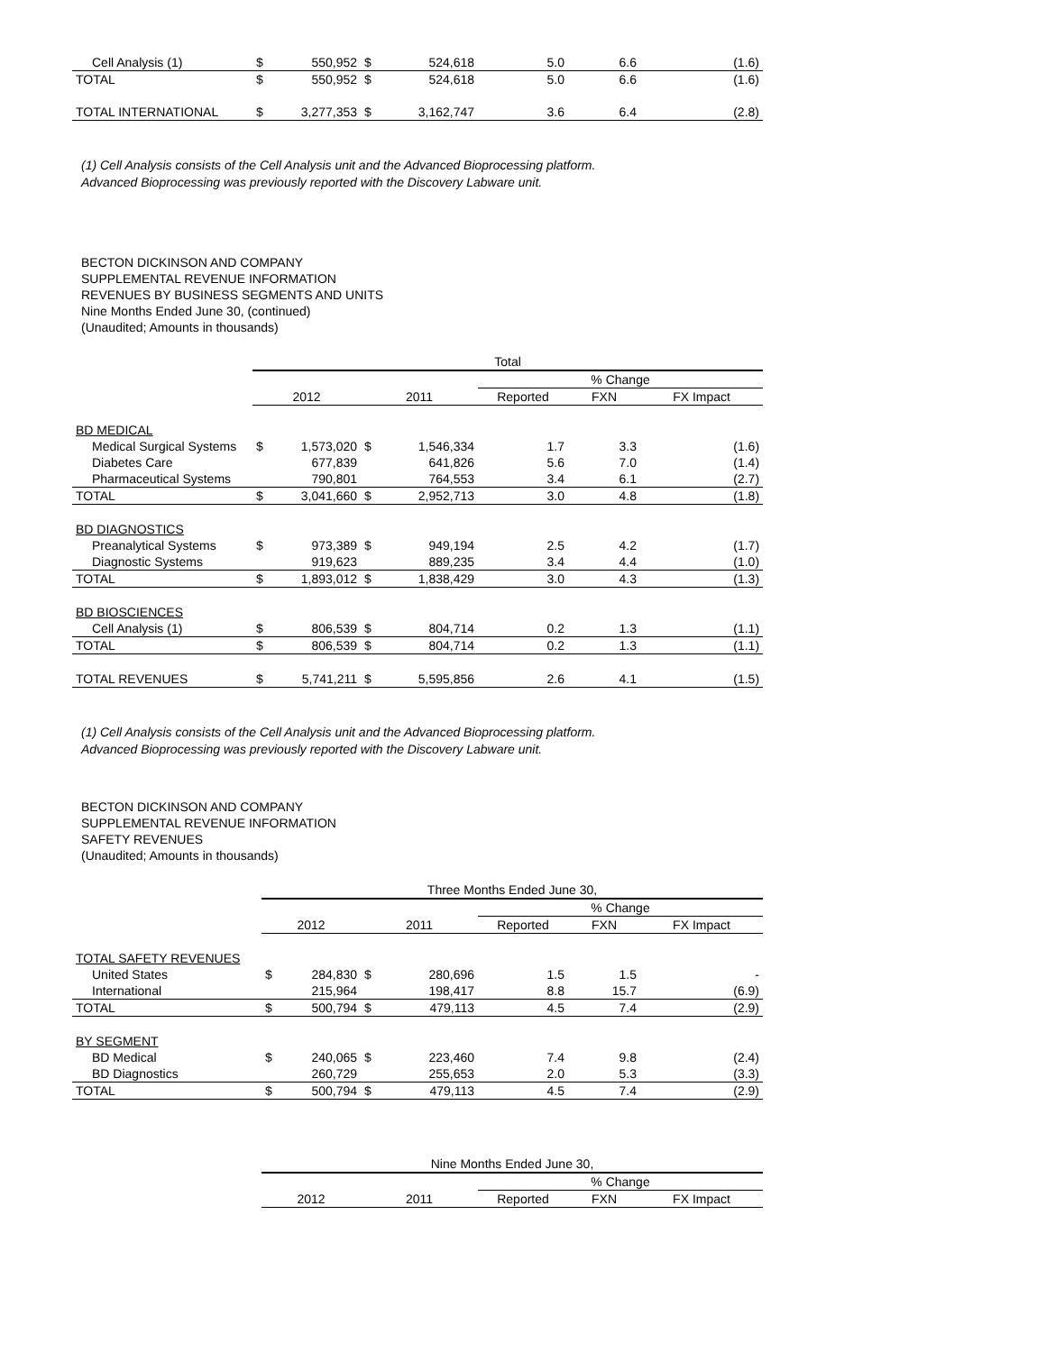| Cell Analysis (1) | $ | 550,952 | $ | 524,618 | 5.0 | 6.6 | (1.6) |
| TOTAL | $ | 550,952 | $ | 524,618 | 5.0 | 6.6 | (1.6) |
| TOTAL INTERNATIONAL | $ | 3,277,353 | $ | 3,162,747 | 3.6 | 6.4 | (2.8) |
(1) Cell Analysis consists of the Cell Analysis unit and the Advanced Bioprocessing platform.
Advanced Bioprocessing was previously reported with the Discovery Labware unit.
BECTON DICKINSON AND COMPANY
SUPPLEMENTAL REVENUE INFORMATION
REVENUES BY BUSINESS SEGMENTS AND UNITS
Nine Months Ended June 30, (continued)
(Unaudited; Amounts in thousands)
| | Total | | | | | | |
| | | | | | % Change | | |
| | 2012 | | 2011 | | Reported | FXN | FX Impact |
| BD MEDICAL | | | | | | | |
| Medical Surgical Systems | $ | 1,573,020 | $ | 1,546,334 | 1.7 | 3.3 | (1.6) |
| Diabetes Care | | 677,839 | | 641,826 | 5.6 | 7.0 | (1.4) |
| Pharmaceutical Systems | | 790,801 | | 764,553 | 3.4 | 6.1 | (2.7) |
| TOTAL | $ | 3,041,660 | $ | 2,952,713 | 3.0 | 4.8 | (1.8) |
| BD DIAGNOSTICS | | | | | | | |
| Preanalytical Systems | $ | 973,389 | $ | 949,194 | 2.5 | 4.2 | (1.7) |
| Diagnostic Systems | | 919,623 | | 889,235 | 3.4 | 4.4 | (1.0) |
| TOTAL | $ | 1,893,012 | $ | 1,838,429 | 3.0 | 4.3 | (1.3) |
| BD BIOSCIENCES | | | | | | | |
| Cell Analysis (1) | $ | 806,539 | $ | 804,714 | 0.2 | 1.3 | (1.1) |
| TOTAL | $ | 806,539 | $ | 804,714 | 0.2 | 1.3 | (1.1) |
| TOTAL REVENUES | $ | 5,741,211 | $ | 5,595,856 | 2.6 | 4.1 | (1.5) |
(1) Cell Analysis consists of the Cell Analysis unit and the Advanced Bioprocessing platform.
Advanced Bioprocessing was previously reported with the Discovery Labware unit.
BECTON DICKINSON AND COMPANY
SUPPLEMENTAL REVENUE INFORMATION
SAFETY REVENUES
(Unaudited; Amounts in thousands)
| | Three Months Ended June 30, | | | | | | |
| | | | | | % Change | | |
| | 2012 | | 2011 | | Reported | FXN | FX Impact |
| TOTAL SAFETY REVENUES | | | | | | | |
| United States | $ | 284,830 | $ | 280,696 | 1.5 | 1.5 | - |
| International | | 215,964 | | 198,417 | 8.8 | 15.7 | (6.9) |
| TOTAL | $ | 500,794 | $ | 479,113 | 4.5 | 7.4 | (2.9) |
| BY SEGMENT | | | | | | | |
| BD Medical | $ | 240,065 | $ | 223,460 | 7.4 | 9.8 | (2.4) |
| BD Diagnostics | | 260,729 | | 255,653 | 2.0 | 5.3 | (3.3) |
| TOTAL | $ | 500,794 | $ | 479,113 | 4.5 | 7.4 | (2.9) |
| | Nine Months Ended June 30, | | | | | | |
| | | | | | % Change | | |
| | 2012 | | 2011 | | Reported | FXN | FX Impact |